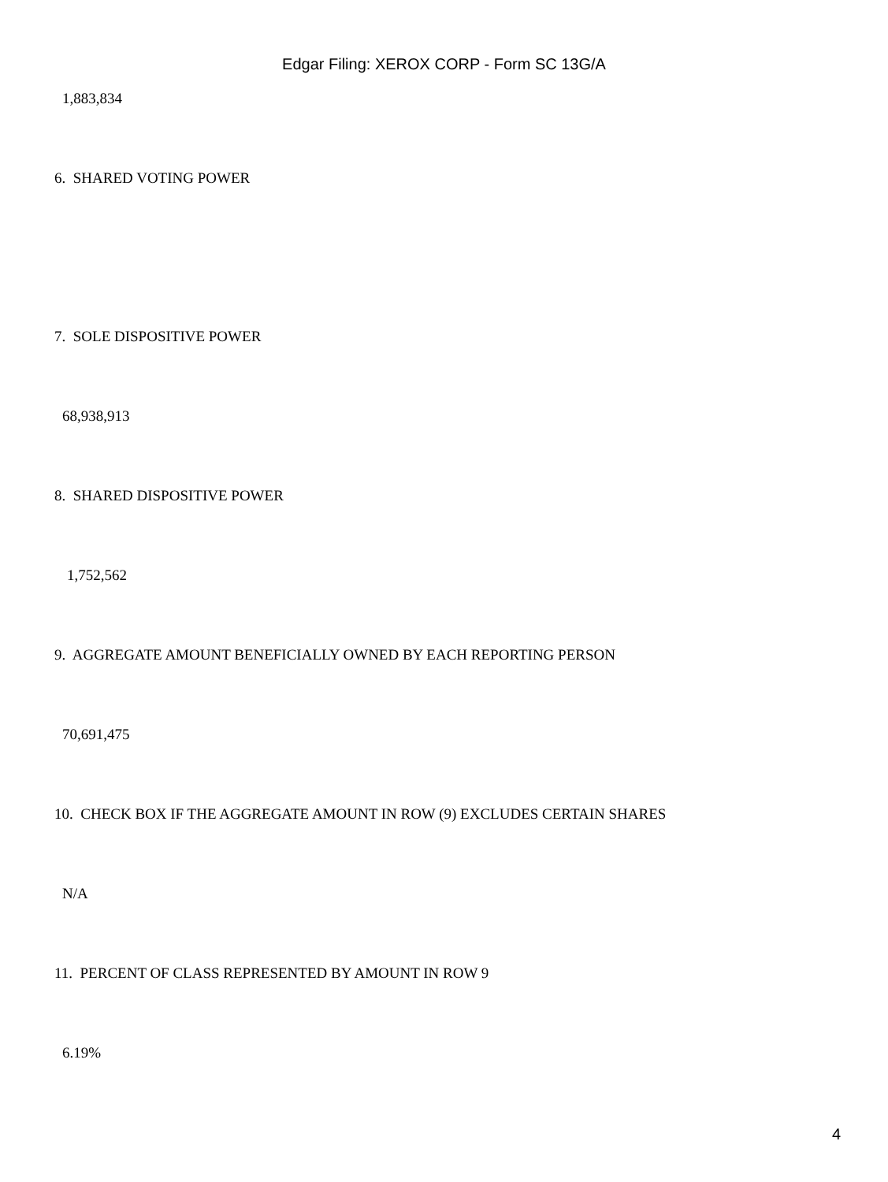Edgar Filing: XEROX CORP - Form SC 13G/A
1,883,834
6. SHARED VOTING POWER
7. SOLE DISPOSITIVE POWER
68,938,913
8. SHARED DISPOSITIVE POWER
1,752,562
9. AGGREGATE AMOUNT BENEFICIALLY OWNED BY EACH REPORTING PERSON
70,691,475
10. CHECK BOX IF THE AGGREGATE AMOUNT IN ROW (9) EXCLUDES CERTAIN SHARES
N/A
11. PERCENT OF CLASS REPRESENTED BY AMOUNT IN ROW 9
6.19%
4